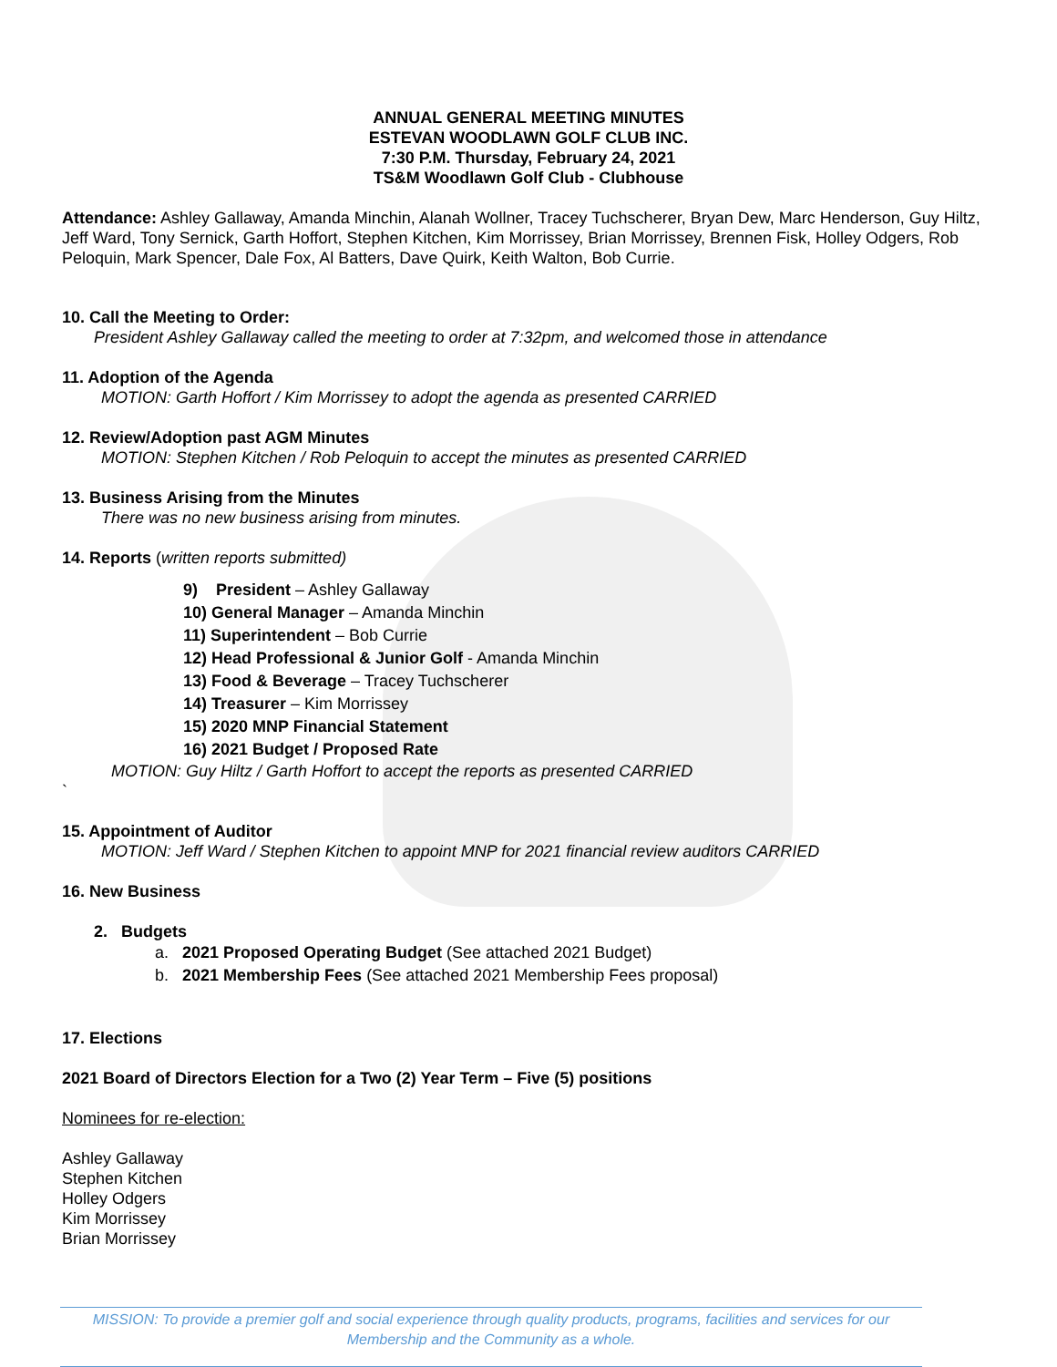ANNUAL GENERAL MEETING MINUTES
ESTEVAN WOODLAWN GOLF CLUB INC.
7:30 P.M. Thursday, February 24, 2021
TS&M Woodlawn Golf Club - Clubhouse
Attendance: Ashley Gallaway, Amanda Minchin, Alanah Wollner, Tracey Tuchscherer, Bryan Dew, Marc Henderson, Guy Hiltz, Jeff Ward, Tony Sernick, Garth Hoffort, Stephen Kitchen, Kim Morrissey, Brian Morrissey, Brennen Fisk, Holley Odgers, Rob Peloquin, Mark Spencer, Dale Fox, Al Batters, Dave Quirk, Keith Walton, Bob Currie.
10. Call the Meeting to Order:
President Ashley Gallaway called the meeting to order at 7:32pm, and welcomed those in attendance
11. Adoption of the Agenda
MOTION: Garth Hoffort / Kim Morrissey to adopt the agenda as presented CARRIED
12. Review/Adoption past AGM Minutes
MOTION: Stephen Kitchen / Rob Peloquin to accept the minutes as presented CARRIED
13. Business Arising from the Minutes
There was no new business arising from minutes.
14. Reports (written reports submitted)
9) President – Ashley Gallaway
10) General Manager – Amanda Minchin
11) Superintendent – Bob Currie
12) Head Professional & Junior Golf - Amanda Minchin
13) Food & Beverage – Tracey Tuchscherer
14) Treasurer – Kim Morrissey
15) 2020 MNP Financial Statement
16) 2021 Budget / Proposed Rate
MOTION: Guy Hiltz / Garth Hoffort to accept the reports as presented CARRIED
`
15. Appointment of Auditor
MOTION: Jeff Ward / Stephen Kitchen to appoint MNP for 2021 financial review auditors CARRIED
16. New Business
2. Budgets
a. 2021 Proposed Operating Budget (See attached 2021 Budget)
b. 2021 Membership Fees (See attached 2021 Membership Fees proposal)
17. Elections
2021 Board of Directors Election for a Two (2) Year Term – Five (5) positions
Nominees for re-election:
Ashley Gallaway
Stephen Kitchen
Holley Odgers
Kim Morrissey
Brian Morrissey
MISSION: To provide a premier golf and social experience through quality products, programs, facilities and services for our Membership and the Community as a whole.